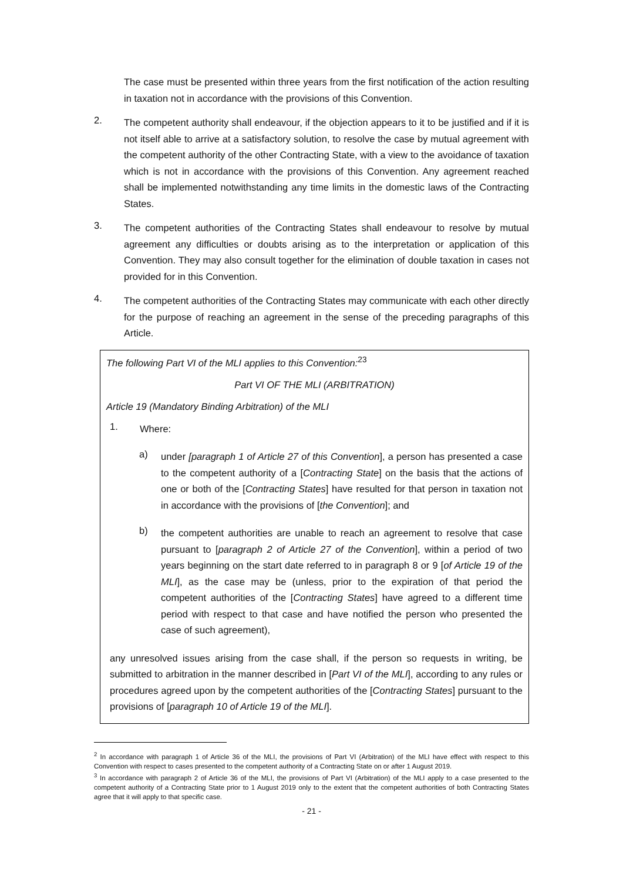The case must be presented within three years from the first notification of the action resulting in taxation not in accordance with the provisions of this Convention.
2.
The competent authority shall endeavour, if the objection appears to it to be justified and if it is not itself able to arrive at a satisfactory solution, to resolve the case by mutual agreement with the competent authority of the other Contracting State, with a view to the avoidance of taxation which is not in accordance with the provisions of this Convention. Any agreement reached shall be implemented notwithstanding any time limits in the domestic laws of the Contracting States.
3.
The competent authorities of the Contracting States shall endeavour to resolve by mutual agreement any difficulties or doubts arising as to the interpretation or application of this Convention. They may also consult together for the elimination of double taxation in cases not provided for in this Convention.
4.
The competent authorities of the Contracting States may communicate with each other directly for the purpose of reaching an agreement in the sense of the preceding paragraphs of this Article.
The following Part VI of the MLI applies to this Convention:<sup>23</sup>
Part VI OF THE MLI (ARBITRATION)
Article 19 (Mandatory Binding Arbitration) of the MLI
1.
Where:
a)
under [paragraph 1 of Article 27 of this Convention], a person has presented a case to the competent authority of a [Contracting State] on the basis that the actions of one or both of the [Contracting States] have resulted for that person in taxation not in accordance with the provisions of [the Convention]; and
b)
the competent authorities are unable to reach an agreement to resolve that case pursuant to [paragraph 2 of Article 27 of the Convention], within a period of two years beginning on the start date referred to in paragraph 8 or 9 [of Article 19 of the MLI], as the case may be (unless, prior to the expiration of that period the competent authorities of the [Contracting States] have agreed to a different time period with respect to that case and have notified the person who presented the case of such agreement),
any unresolved issues arising from the case shall, if the person so requests in writing, be submitted to arbitration in the manner described in [Part VI of the MLI], according to any rules or procedures agreed upon by the competent authorities of the [Contracting States] pursuant to the provisions of [paragraph 10 of Article 19 of the MLI].
<sup>2</sup> In accordance with paragraph 1 of Article 36 of the MLI, the provisions of Part VI (Arbitration) of the MLI have effect with respect to this Convention with respect to cases presented to the competent authority of a Contracting State on or after 1 August 2019.
<sup>3</sup> In accordance with paragraph 2 of Article 36 of the MLI, the provisions of Part VI (Arbitration) of the MLI apply to a case presented to the competent authority of a Contracting State prior to 1 August 2019 only to the extent that the competent authorities of both Contracting States agree that it will apply to that specific case.
- 21 -